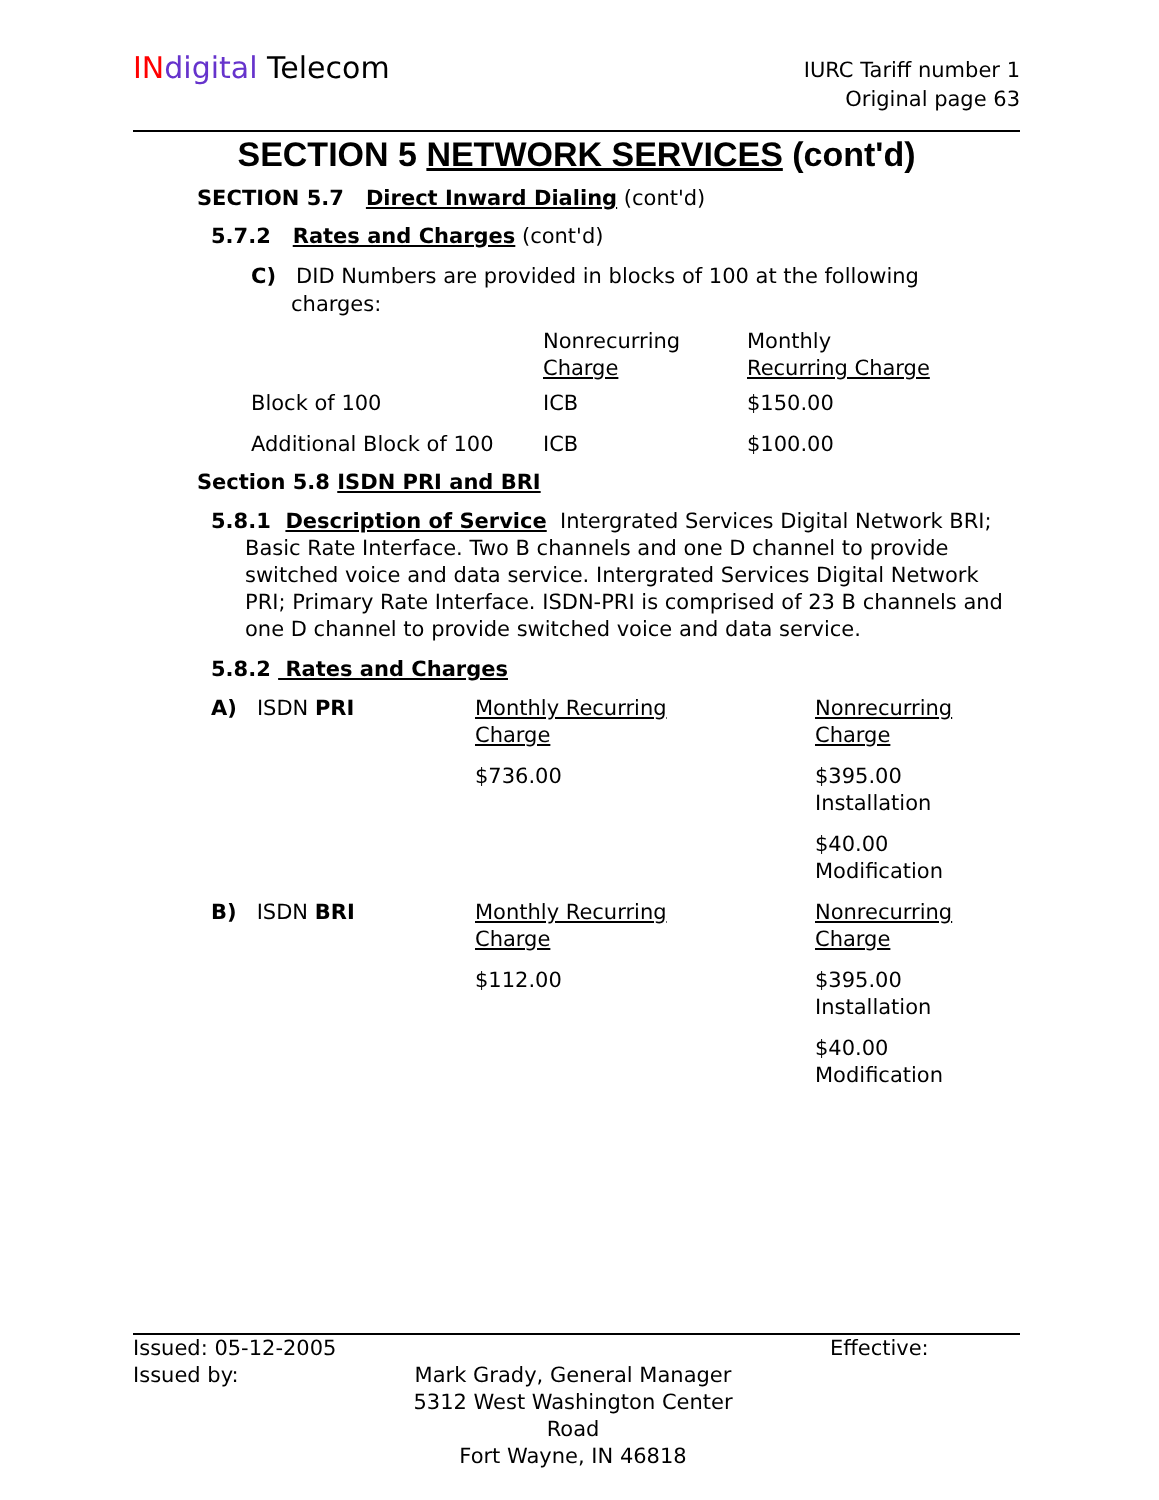IN digital Telecom
IURC Tariff number 1
Original page 63
SECTION 5 NETWORK SERVICES (cont'd)
SECTION 5.7 Direct Inward Dialing (cont'd)
5.7.2 Rates and Charges (cont'd)
C) DID Numbers are provided in blocks of 100 at the following
charges:
| | Nonrecurring Charge | Monthly Recurring Charge |
| Block of 100 | ICB | $150.00 |
| Additional Block of 100 | ICB | $100.00 |
Section 5.8 ISDN PRI and BRI
5.8.1 Description of Service Intergrated Services Digital Network BRI; Basic Rate Interface. Two B channels and one D channel to provide switched voice and data service. Intergrated Services Digital Network PRI; Primary Rate Interface. ISDN-PRI is comprised of 23 B channels and one D channel to provide switched voice and data service.
5.8.2 Rates and Charges
| A) ISDN PRI | Monthly Recurring Charge | Nonrecurring Charge |
| | $736.00 | $395.00 Installation |
| | | $40.00 Modification |
| B) ISDN BRI | Monthly Recurring Charge | Nonrecurring Charge |
| | $112.00 | $395.00 Installation |
| | | $40.00 Modification |
Issued: 05-12-2005 Effective:
Issued by: Mark Grady, General Manager
5312 West Washington Center Road
Fort Wayne, IN 46818